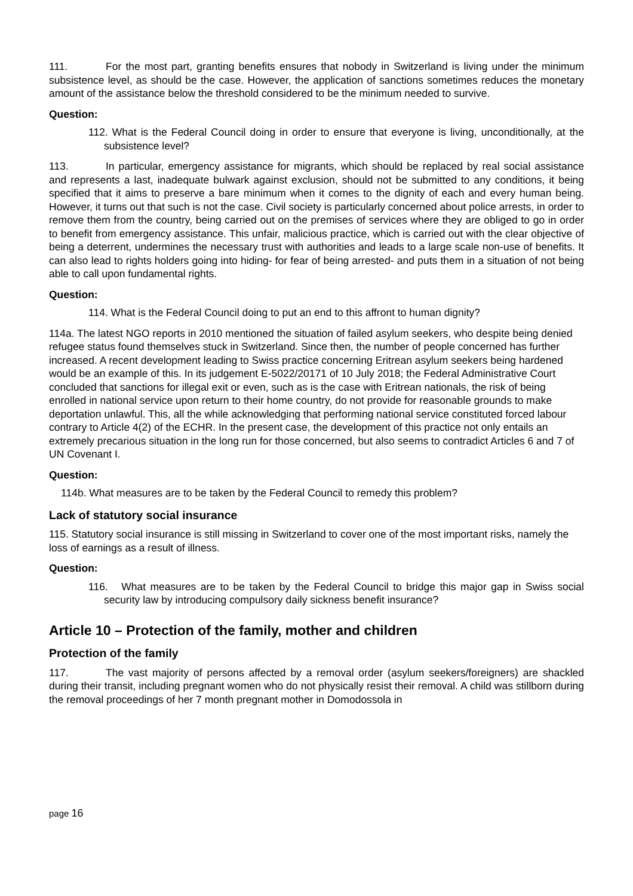111. For the most part, granting benefits ensures that nobody in Switzerland is living under the minimum subsistence level, as should be the case. However, the application of sanctions sometimes reduces the monetary amount of the assistance below the threshold considered to be the minimum needed to survive.
Question:
112. What is the Federal Council doing in order to ensure that everyone is living, unconditionally, at the subsistence level?
113. In particular, emergency assistance for migrants, which should be replaced by real social assistance and represents a last, inadequate bulwark against exclusion, should not be submitted to any conditions, it being specified that it aims to preserve a bare minimum when it comes to the dignity of each and every human being. However, it turns out that such is not the case. Civil society is particularly concerned about police arrests, in order to remove them from the country, being carried out on the premises of services where they are obliged to go in order to benefit from emergency assistance. This unfair, malicious practice, which is carried out with the clear objective of being a deterrent, undermines the necessary trust with authorities and leads to a large scale non-use of benefits. It can also lead to rights holders going into hiding- for fear of being arrested- and puts them in a situation of not being able to call upon fundamental rights.
Question:
114. What is the Federal Council doing to put an end to this affront to human dignity?
114a. The latest NGO reports in 2010 mentioned the situation of failed asylum seekers, who despite being denied refugee status found themselves stuck in Switzerland. Since then, the number of people concerned has further increased. A recent development leading to Swiss practice concerning Eritrean asylum seekers being hardened would be an example of this. In its judgement E-5022/20171 of 10 July 2018; the Federal Administrative Court concluded that sanctions for illegal exit or even, such as is the case with Eritrean nationals, the risk of being enrolled in national service upon return to their home country, do not provide for reasonable grounds to make deportation unlawful. This, all the while acknowledging that performing national service constituted forced labour contrary to Article 4(2) of the ECHR. In the present case, the development of this practice not only entails an extremely precarious situation in the long run for those concerned, but also seems to contradict Articles 6 and 7 of UN Covenant I.
Question:
114b. What measures are to be taken by the Federal Council to remedy this problem?
Lack of statutory social insurance
115. Statutory social insurance is still missing in Switzerland to cover one of the most important risks, namely the loss of earnings as a result of illness.
Question:
116. What measures are to be taken by the Federal Council to bridge this major gap in Swiss social security law by introducing compulsory daily sickness benefit insurance?
Article 10 – Protection of the family, mother and children
Protection of the family
117. The vast majority of persons affected by a removal order (asylum seekers/foreigners) are shackled during their transit, including pregnant women who do not physically resist their removal. A child was stillborn during the removal proceedings of her 7 month pregnant mother in Domodossola in
page 16